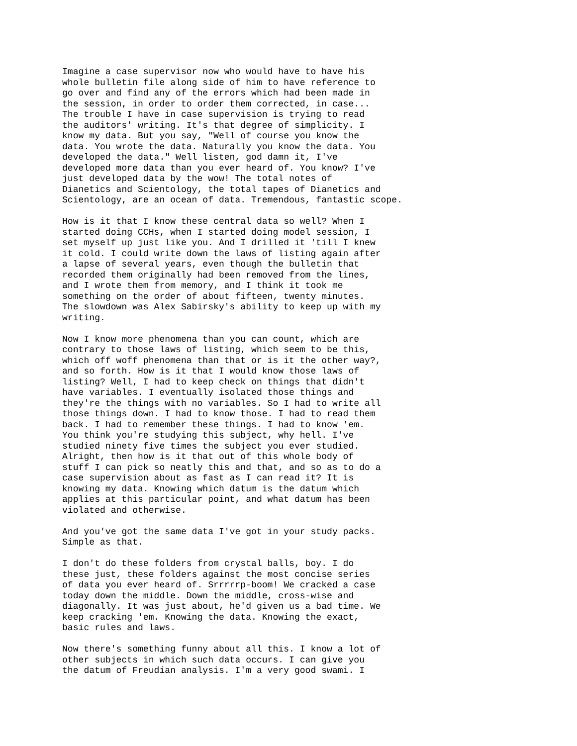Imagine a case supervisor now who would have to have his whole bulletin file along side of him to have reference to go over and find any of the errors which had been made in the session, in order to order them corrected, in case... The trouble I have in case supervision is trying to read the auditors' writing. It's that degree of simplicity. I know my data. But you say, "Well of course you know the data. You wrote the data. Naturally you know the data. You developed the data." Well listen, god damn it, I've developed more data than you ever heard of. You know? I've just developed data by the wow! The total notes of Dianetics and Scientology, the total tapes of Dianetics and Scientology, are an ocean of data. Tremendous, fantastic scope.
How is it that I know these central data so well? When I started doing CCHs, when I started doing model session, I set myself up just like you. And I drilled it 'till I knew it cold. I could write down the laws of listing again after a lapse of several years, even though the bulletin that recorded them originally had been removed from the lines, and I wrote them from memory, and I think it took me something on the order of about fifteen, twenty minutes. The slowdown was Alex Sabirsky's ability to keep up with my writing.
Now I know more phenomena than you can count, which are contrary to those laws of listing, which seem to be this, which off woff phenomena than that or is it the other way?, and so forth. How is it that I would know those laws of listing? Well, I had to keep check on things that didn't have variables. I eventually isolated those things and they're the things with no variables. So I had to write all those things down. I had to know those. I had to read them back. I had to remember these things. I had to know 'em. You think you're studying this subject, why hell. I've studied ninety five times the subject you ever studied. Alright, then how is it that out of this whole body of stuff I can pick so neatly this and that, and so as to do a case supervision about as fast as I can read it? It is knowing my data. Knowing which datum is the datum which applies at this particular point, and what datum has been violated and otherwise.
And you've got the same data I've got in your study packs. Simple as that.
I don't do these folders from crystal balls, boy. I do these just, these folders against the most concise series of data you ever heard of. Srrrrrp-boom! We cracked a case today down the middle. Down the middle, cross-wise and diagonally. It was just about, he'd given us a bad time. We keep cracking 'em. Knowing the data. Knowing the exact, basic rules and laws.
Now there's something funny about all this. I know a lot of other subjects in which such data occurs. I can give you the datum of Freudian analysis. I'm a very good swami. I